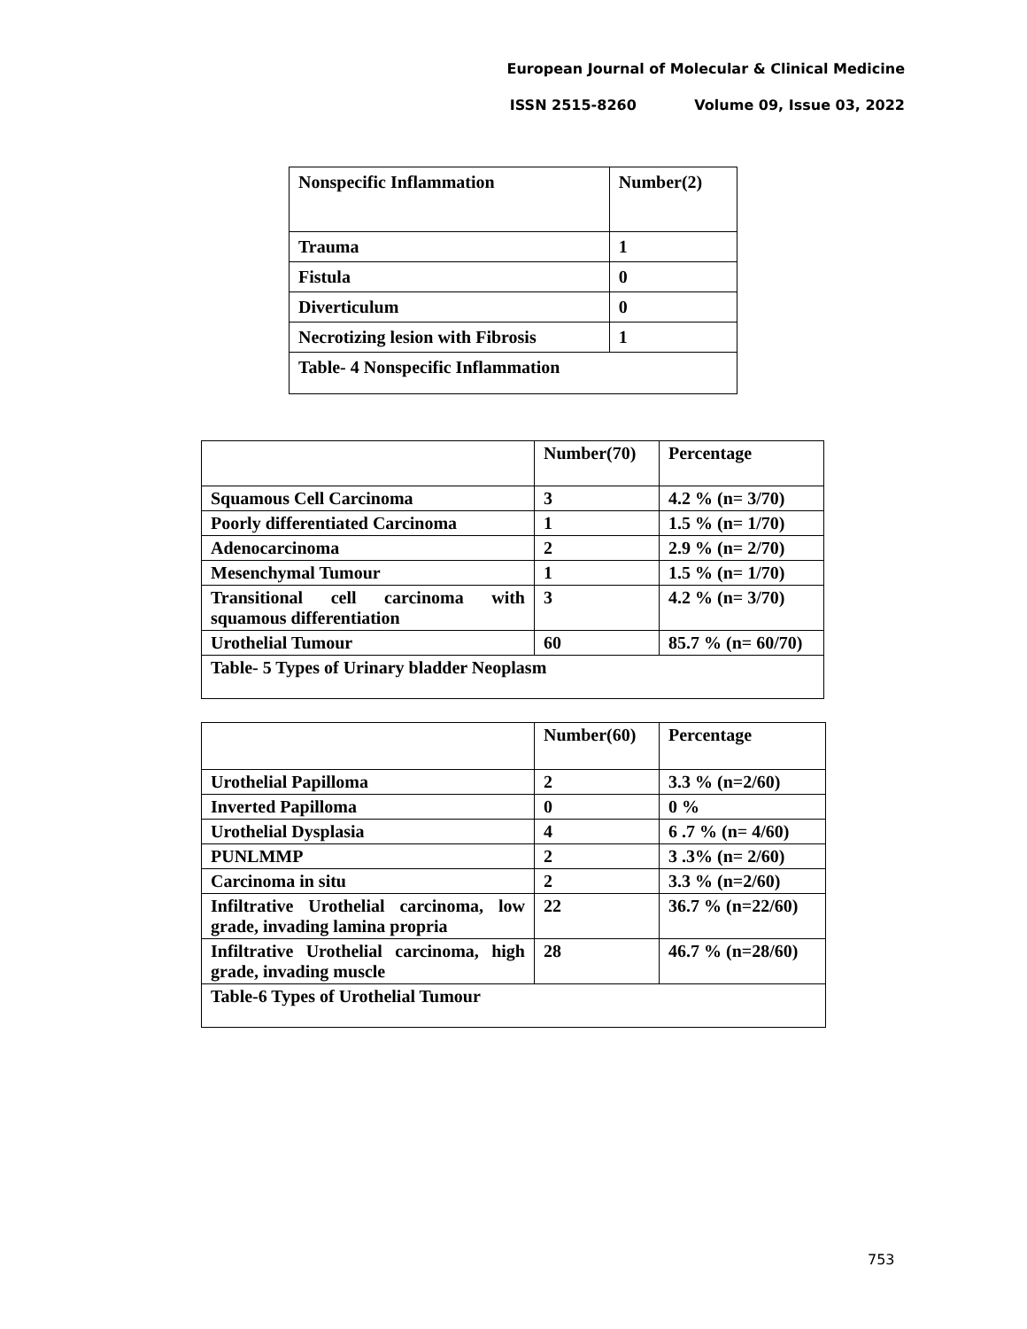European Journal of Molecular & Clinical Medicine
ISSN 2515-8260 Volume 09, Issue 03, 2022
| Nonspecific Inflammation | Number(2) |
| Trauma | 1 |
| Fistula | 0 |
| Diverticulum | 0 |
| Necrotizing lesion with Fibrosis | 1 |
| Table- 4 Nonspecific Inflammation | |
| | Number(70) | Percentage |
| Squamous Cell Carcinoma | 3 | 4.2 % (n= 3/70) |
| Poorly differentiated Carcinoma | 1 | 1.5 % (n= 1/70) |
| Adenocarcinoma | 2 | 2.9 % (n= 2/70) |
| Mesenchymal Tumour | 1 | 1.5 % (n= 1/70) |
| Transitional cell carcinoma with squamous differentiation | 3 | 4.2 % (n= 3/70) |
| Urothelial Tumour | 60 | 85.7 % (n= 60/70) |
| Table- 5 Types of Urinary bladder Neoplasm | | |
| | Number(60) | Percentage |
| Urothelial Papilloma | 2 | 3.3 % (n=2/60) |
| Inverted Papilloma | 0 | 0 % |
| Urothelial Dysplasia | 4 | 6 .7 % (n= 4/60) |
| PUNLMMP | 2 | 3 .3% (n= 2/60) |
| Carcinoma in situ | 2 | 3.3 % (n=2/60) |
| Infiltrative Urothelial carcinoma, low grade, invading lamina propria | 22 | 36.7 % (n=22/60) |
| Infiltrative Urothelial carcinoma, high grade, invading muscle | 28 | 46.7 % (n=28/60) |
| Table-6 Types of Urothelial Tumour | | |
753